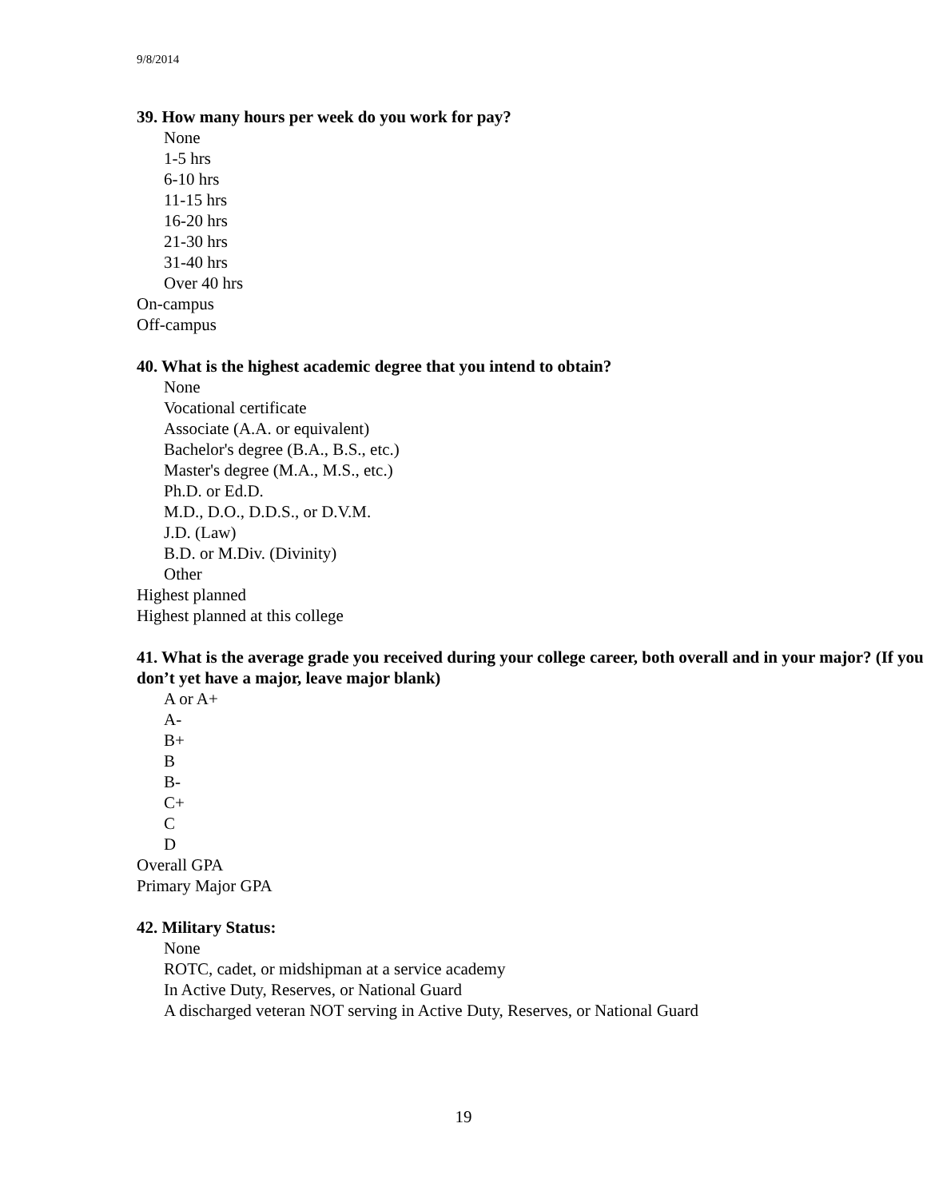9/8/2014
39. How many hours per week do you work for pay?
None
1-5 hrs
6-10 hrs
11-15 hrs
16-20 hrs
21-30 hrs
31-40 hrs
Over 40 hrs
On-campus
Off-campus
40. What is the highest academic degree that you intend to obtain?
None
Vocational certificate
Associate (A.A. or equivalent)
Bachelor's degree (B.A., B.S., etc.)
Master's degree (M.A., M.S., etc.)
Ph.D. or Ed.D.
M.D., D.O., D.D.S., or D.V.M.
J.D. (Law)
B.D. or M.Div. (Divinity)
Other
Highest planned
Highest planned at this college
41. What is the average grade you received during your college career, both overall and in your major? (If you don’t yet have a major, leave major blank)
A or A+
A-
B+
B
B-
C+
C
D
Overall GPA
Primary Major GPA
42. Military Status:
None
ROTC, cadet, or midshipman at a service academy
In Active Duty, Reserves, or National Guard
A discharged veteran NOT serving in Active Duty, Reserves, or National Guard
19